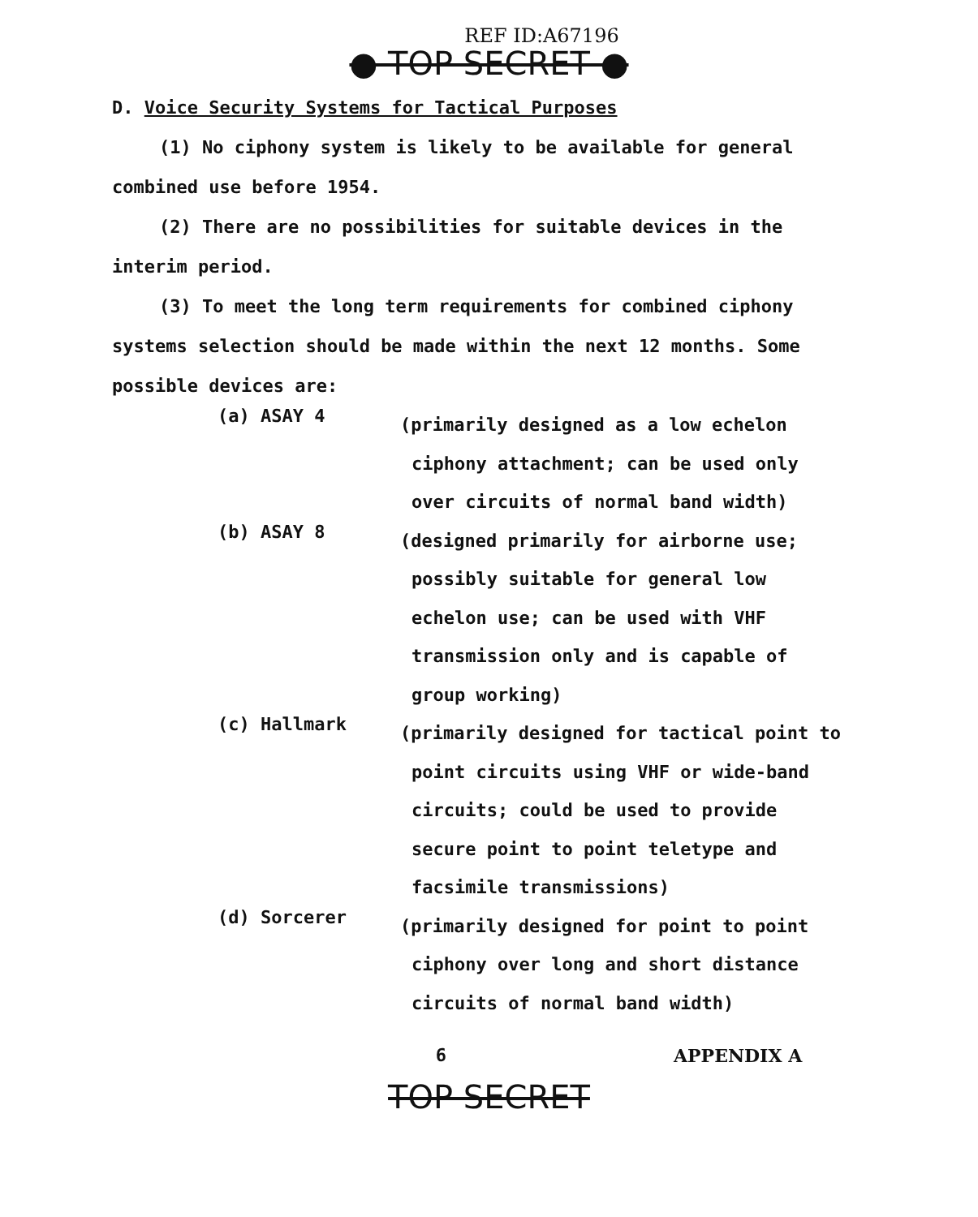REF ID:A67196
● TOP SECRET ●
D. Voice Security Systems for Tactical Purposes
(1) No ciphony system is likely to be available for general combined use before 1954.
(2) There are no possibilities for suitable devices in the interim period.
(3) To meet the long term requirements for combined ciphony systems selection should be made within the next 12 months. Some possible devices are:
(a) ASAY 4
(primarily designed as a low echelon ciphony attachment; can be used only over circuits of normal band width)
(b) ASAY 8
(designed primarily for airborne use; possibly suitable for general low echelon use; can be used with VHF transmission only and is capable of group working)
(c) Hallmark
(primarily designed for tactical point to point circuits using VHF or wide-band circuits; could be used to provide secure point to point teletype and facsimile transmissions)
(d) Sorcerer
(primarily designed for point to point ciphony over long and short distance circuits of normal band width)
6 APPENDIX A
TOP SECRET